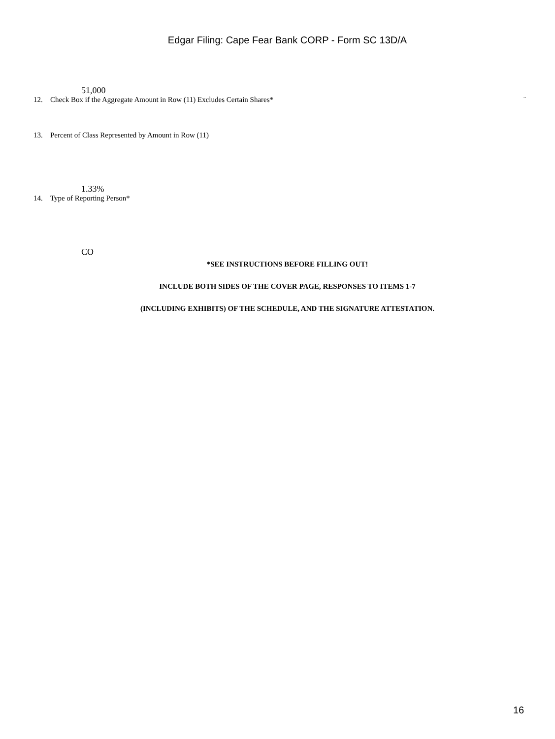Edgar Filing: Cape Fear Bank CORP - Form SC 13D/A
51,000
12. Check Box if the Aggregate Amount in Row (11) Excludes Certain Shares* ¨
13. Percent of Class Represented by Amount in Row (11)
1.33%
14. Type of Reporting Person*
CO
*SEE INSTRUCTIONS BEFORE FILLING OUT!
INCLUDE BOTH SIDES OF THE COVER PAGE, RESPONSES TO ITEMS 1-7
(INCLUDING EXHIBITS) OF THE SCHEDULE, AND THE SIGNATURE ATTESTATION.
16